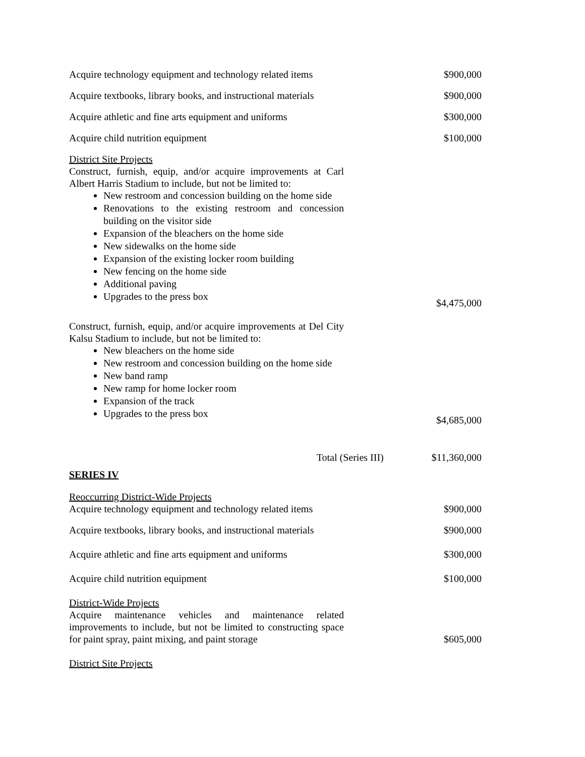Acquire technology equipment and technology related items
$900,000
Acquire textbooks, library books, and instructional materials
$900,000
Acquire athletic and fine arts equipment and uniforms
$300,000
Acquire child nutrition equipment
$100,000
District Site Projects
Construct, furnish, equip, and/or acquire improvements at Carl Albert Harris Stadium to include, but not be limited to:
New restroom and concession building on the home side
Renovations to the existing restroom and concession building on the visitor side
Expansion of the bleachers on the home side
New sidewalks on the home side
Expansion of the existing locker room building
New fencing on the home side
Additional paving
Upgrades to the press box
$4,475,000
Construct, furnish, equip, and/or acquire improvements at Del City Kalsu Stadium to include, but not be limited to:
New bleachers on the home side
New restroom and concession building on the home side
New band ramp
New ramp for home locker room
Expansion of the track
Upgrades to the press box
$4,685,000
Total (Series III)
$11,360,000
SERIES IV
Reoccurring District-Wide Projects
Acquire technology equipment and technology related items
$900,000
Acquire textbooks, library books, and instructional materials
$900,000
Acquire athletic and fine arts equipment and uniforms
$300,000
Acquire child nutrition equipment
$100,000
District-Wide Projects
Acquire maintenance vehicles and maintenance related improvements to include, but not be limited to constructing space for paint spray, paint mixing, and paint storage
$605,000
District Site Projects